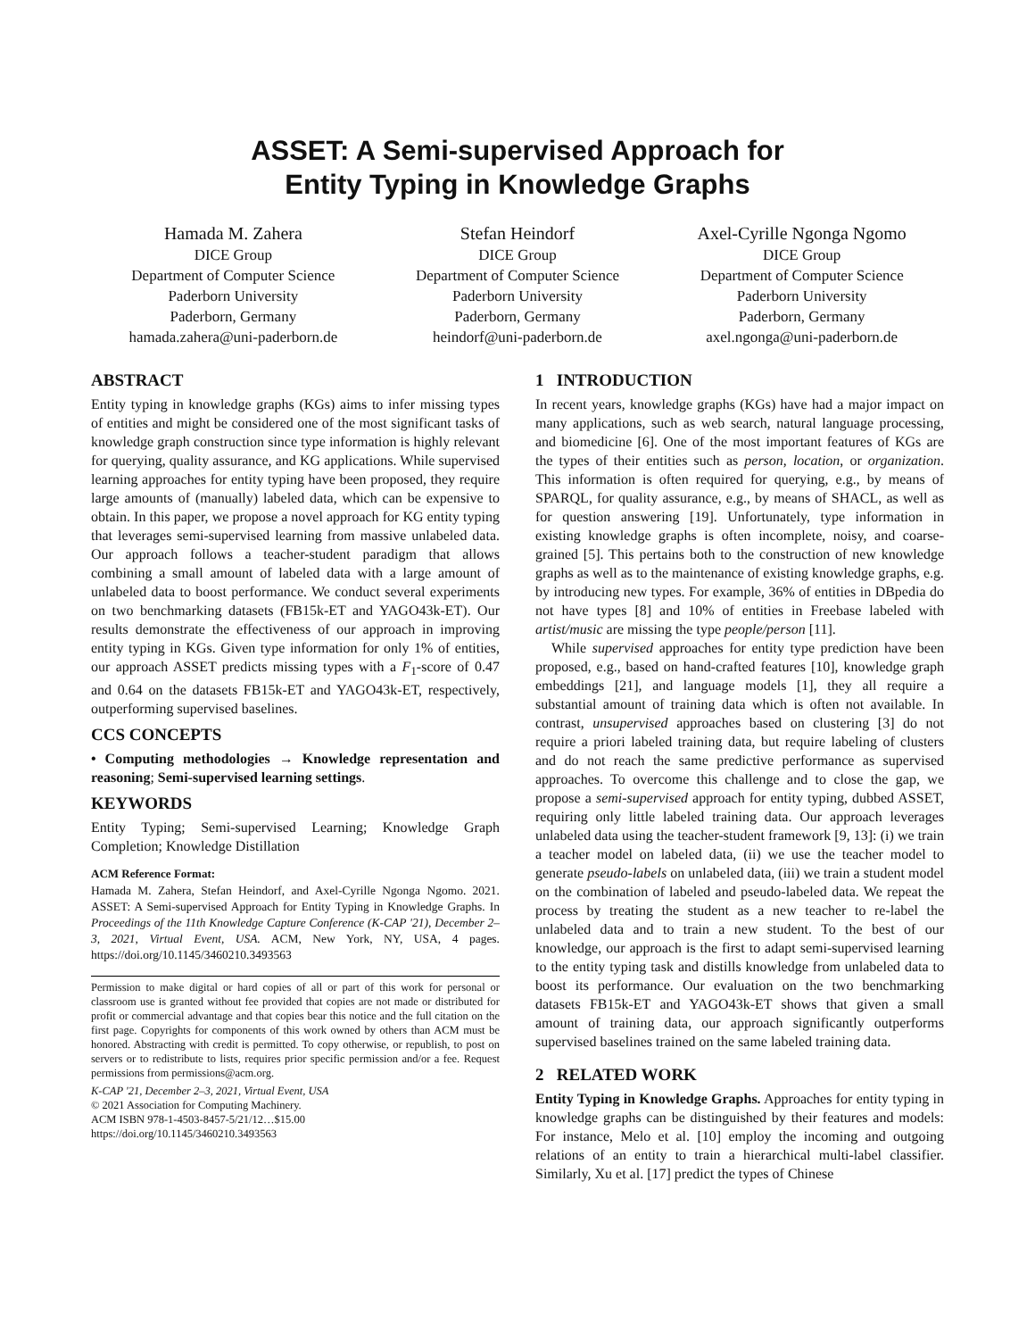ASSET: A Semi-supervised Approach for
Entity Typing in Knowledge Graphs
Hamada M. Zahera
DICE Group
Department of Computer Science
Paderborn University
Paderborn, Germany
hamada.zahera@uni-paderborn.de
Stefan Heindorf
DICE Group
Department of Computer Science
Paderborn University
Paderborn, Germany
heindorf@uni-paderborn.de
Axel-Cyrille Ngonga Ngomo
DICE Group
Department of Computer Science
Paderborn University
Paderborn, Germany
axel.ngonga@uni-paderborn.de
ABSTRACT
Entity typing in knowledge graphs (KGs) aims to infer missing types of entities and might be considered one of the most significant tasks of knowledge graph construction since type information is highly relevant for querying, quality assurance, and KG applications. While supervised learning approaches for entity typing have been proposed, they require large amounts of (manually) labeled data, which can be expensive to obtain. In this paper, we propose a novel approach for KG entity typing that leverages semi-supervised learning from massive unlabeled data. Our approach follows a teacher-student paradigm that allows combining a small amount of labeled data with a large amount of unlabeled data to boost performance. We conduct several experiments on two benchmarking datasets (FB15k-ET and YAGO43k-ET). Our results demonstrate the effectiveness of our approach in improving entity typing in KGs. Given type information for only 1% of entities, our approach ASSET predicts missing types with a F<sub>1</sub>-score of 0.47 and 0.64 on the datasets FB15k-ET and YAGO43k-ET, respectively, outperforming supervised baselines.
CCS CONCEPTS
• Computing methodologies → Knowledge representation and reasoning; Semi-supervised learning settings.
KEYWORDS
Entity Typing; Semi-supervised Learning; Knowledge Graph Completion; Knowledge Distillation
ACM Reference Format:
Hamada M. Zahera, Stefan Heindorf, and Axel-Cyrille Ngonga Ngomo. 2021. ASSET: A Semi-supervised Approach for Entity Typing in Knowledge Graphs. In Proceedings of the 11th Knowledge Capture Conference (K-CAP '21), December 2–3, 2021, Virtual Event, USA. ACM, New York, NY, USA, 4 pages. https://doi.org/10.1145/3460210.3493563
Permission to make digital or hard copies of all or part of this work for personal or classroom use is granted without fee provided that copies are not made or distributed for profit or commercial advantage and that copies bear this notice and the full citation on the first page. Copyrights for components of this work owned by others than ACM must be honored. Abstracting with credit is permitted. To copy otherwise, or republish, to post on servers or to redistribute to lists, requires prior specific permission and/or a fee. Request permissions from permissions@acm.org.
K-CAP '21, December 2–3, 2021, Virtual Event, USA
© 2021 Association for Computing Machinery.
ACM ISBN 978-1-4503-8457-5/21/12…$15.00
https://doi.org/10.1145/3460210.3493563
1 INTRODUCTION
In recent years, knowledge graphs (KGs) have had a major impact on many applications, such as web search, natural language processing, and biomedicine [6]. One of the most important features of KGs are the types of their entities such as person, location, or organization. This information is often required for querying, e.g., by means of SPARQL, for quality assurance, e.g., by means of SHACL, as well as for question answering [19]. Unfortunately, type information in existing knowledge graphs is often incomplete, noisy, and coarse-grained [5]. This pertains both to the construction of new knowledge graphs as well as to the maintenance of existing knowledge graphs, e.g. by introducing new types. For example, 36% of entities in DBpedia do not have types [8] and 10% of entities in Freebase labeled with artist/music are missing the type people/person [11].
While supervised approaches for entity type prediction have been proposed, e.g., based on hand-crafted features [10], knowledge graph embeddings [21], and language models [1], they all require a substantial amount of training data which is often not available. In contrast, unsupervised approaches based on clustering [3] do not require a priori labeled training data, but require labeling of clusters and do not reach the same predictive performance as supervised approaches. To overcome this challenge and to close the gap, we propose a semi-supervised approach for entity typing, dubbed ASSET, requiring only little labeled training data. Our approach leverages unlabeled data using the teacher-student framework [9, 13]: (i) we train a teacher model on labeled data, (ii) we use the teacher model to generate pseudo-labels on unlabeled data, (iii) we train a student model on the combination of labeled and pseudo-labeled data. We repeat the process by treating the student as a new teacher to re-label the unlabeled data and to train a new student. To the best of our knowledge, our approach is the first to adapt semi-supervised learning to the entity typing task and distills knowledge from unlabeled data to boost its performance. Our evaluation on the two benchmarking datasets FB15k-ET and YAGO43k-ET shows that given a small amount of training data, our approach significantly outperforms supervised baselines trained on the same labeled training data.
2 RELATED WORK
Entity Typing in Knowledge Graphs. Approaches for entity typing in knowledge graphs can be distinguished by their features and models: For instance, Melo et al. [10] employ the incoming and outgoing relations of an entity to train a hierarchical multi-label classifier. Similarly, Xu et al. [17] predict the types of Chinese